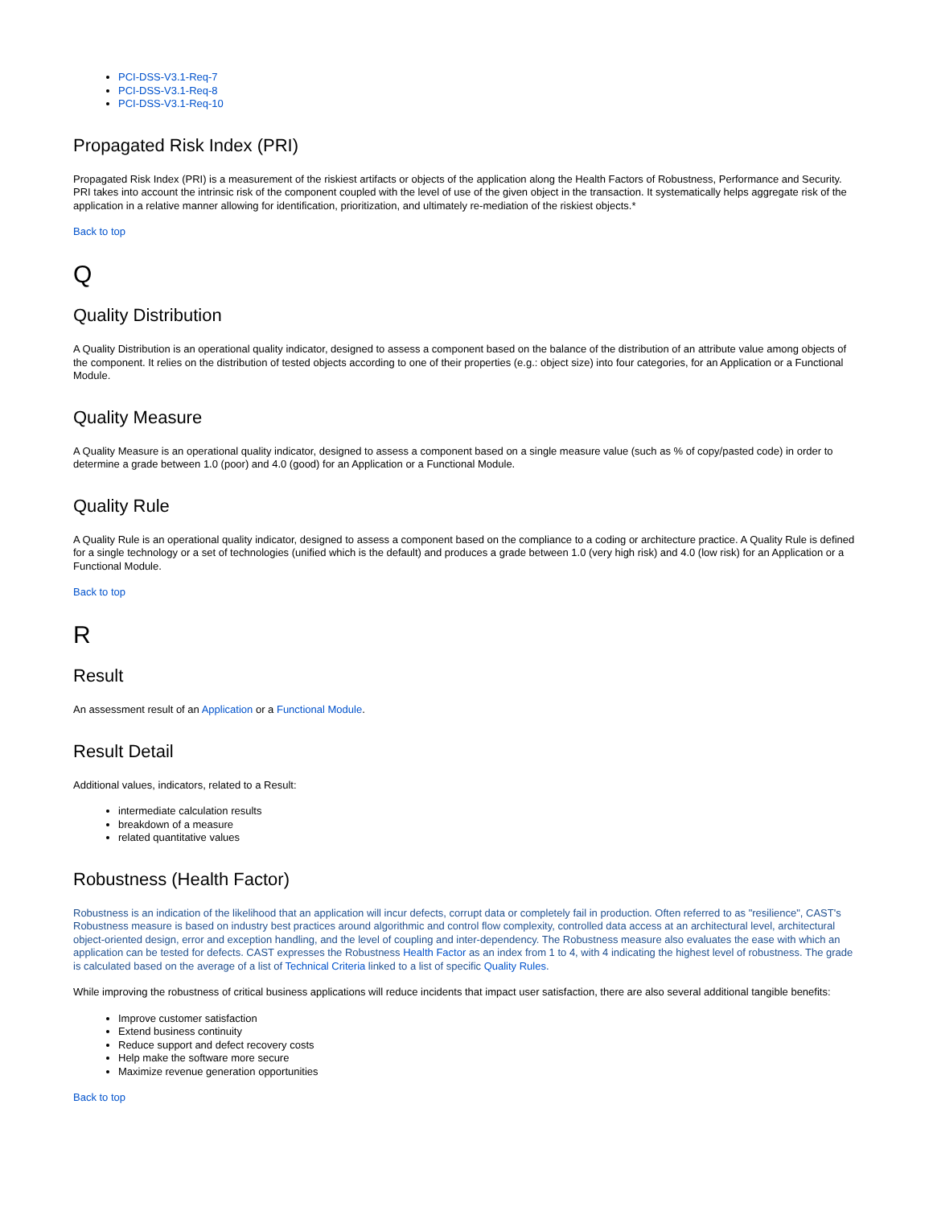PCI-DSS-V3.1-Req-7
PCI-DSS-V3.1-Req-8
PCI-DSS-V3.1-Req-10
Propagated Risk Index (PRI)
Propagated Risk Index (PRI) is a measurement of the riskiest artifacts or objects of the application along the Health Factors of Robustness, Performance and Security. PRI takes into account the intrinsic risk of the component coupled with the level of use of the given object in the transaction. It systematically helps aggregate risk of the application in a relative manner allowing for identification, prioritization, and ultimately re-mediation of the riskiest objects.*
Back to top
Q
Quality Distribution
A Quality Distribution is an operational quality indicator, designed to assess a component based on the balance of the distribution of an attribute value among objects of the component. It relies on the distribution of tested objects according to one of their properties (e.g.: object size) into four categories, for an Application or a Functional Module.
Quality Measure
A Quality Measure is an operational quality indicator, designed to assess a component based on a single measure value (such as % of copy/pasted code) in order to determine a grade between 1.0 (poor) and 4.0 (good) for an Application or a Functional Module.
Quality Rule
A Quality Rule is an operational quality indicator, designed to assess a component based on the compliance to a coding or architecture practice. A Quality Rule is defined for a single technology or a set of technologies (unified which is the default) and produces a grade between 1.0 (very high risk) and 4.0 (low risk) for an Application or a Functional Module.
Back to top
R
Result
An assessment result of an Application or a Functional Module.
Result Detail
Additional values, indicators, related to a Result:
intermediate calculation results
breakdown of a measure
related quantitative values
Robustness (Health Factor)
Robustness is an indication of the likelihood that an application will incur defects, corrupt data or completely fail in production. Often referred to as "resilience", CAST's Robustness measure is based on industry best practices around algorithmic and control flow complexity, controlled data access at an architectural level, architectural object-oriented design, error and exception handling, and the level of coupling and inter-dependency. The Robustness measure also evaluates the ease with which an application can be tested for defects. CAST expresses the Robustness Health Factor as an index from 1 to 4, with 4 indicating the highest level of robustness. The grade is calculated based on the average of a list of Technical Criteria linked to a list of specific Quality Rules.
While improving the robustness of critical business applications will reduce incidents that impact user satisfaction, there are also several additional tangible benefits:
Improve customer satisfaction
Extend business continuity
Reduce support and defect recovery costs
Help make the software more secure
Maximize revenue generation opportunities
Back to top